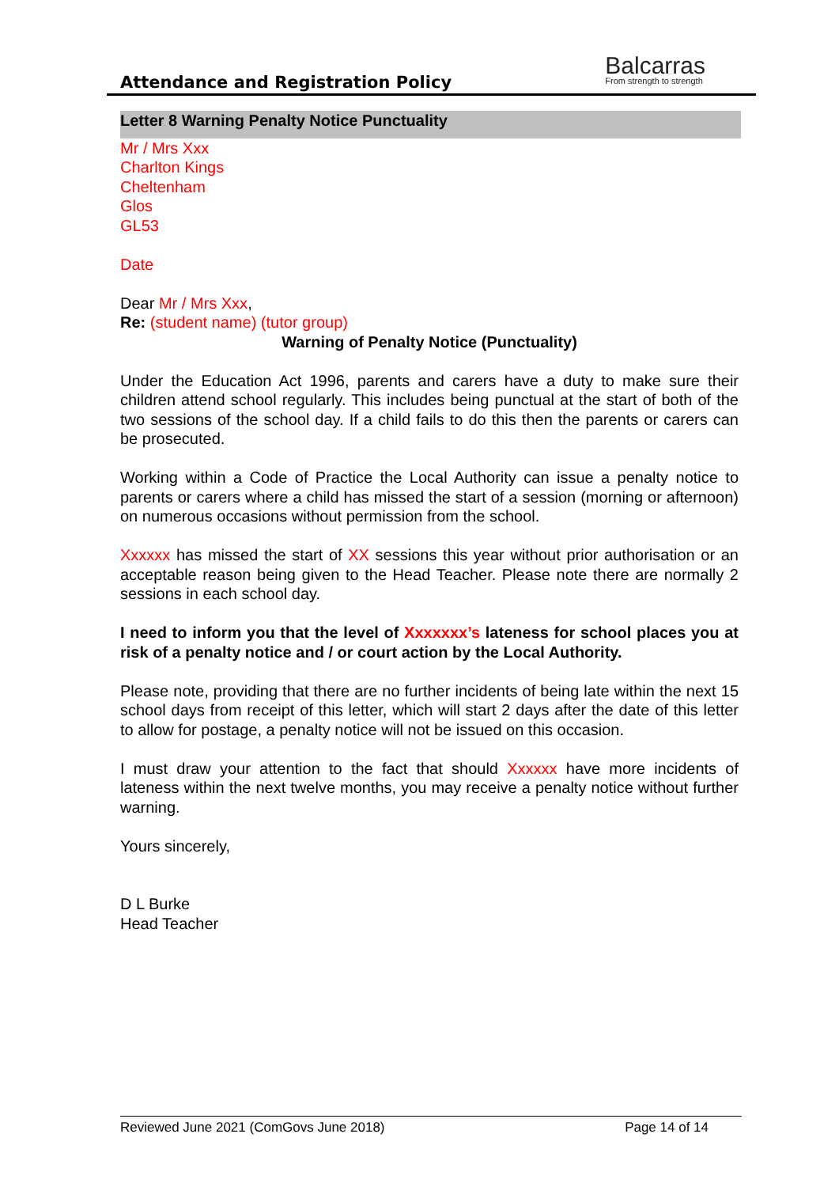Attendance and Registration Policy
Balcarras
From strength to strength
Letter 8 Warning Penalty Notice Punctuality
Mr / Mrs Xxx
Charlton Kings
Cheltenham
Glos
GL53
Date
Dear Mr / Mrs Xxx,
Re: (student name) (tutor group)
Warning of Penalty Notice (Punctuality)
Under the Education Act 1996, parents and carers have a duty to make sure their children attend school regularly. This includes being punctual at the start of both of the two sessions of the school day. If a child fails to do this then the parents or carers can be prosecuted.
Working within a Code of Practice the Local Authority can issue a penalty notice to parents or carers where a child has missed the start of a session (morning or afternoon) on numerous occasions without permission from the school.
Xxxxxx has missed the start of XX sessions this year without prior authorisation or an acceptable reason being given to the Head Teacher. Please note there are normally 2 sessions in each school day.
I need to inform you that the level of Xxxxxxx’s lateness for school places you at risk of a penalty notice and / or court action by the Local Authority.
Please note, providing that there are no further incidents of being late within the next 15 school days from receipt of this letter, which will start 2 days after the date of this letter to allow for postage, a penalty notice will not be issued on this occasion.
I must draw your attention to the fact that should Xxxxxx have more incidents of lateness within the next twelve months, you may receive a penalty notice without further warning.
Yours sincerely,
D L Burke
Head Teacher
Reviewed June 2021 (ComGovs June 2018) Page 14 of 14